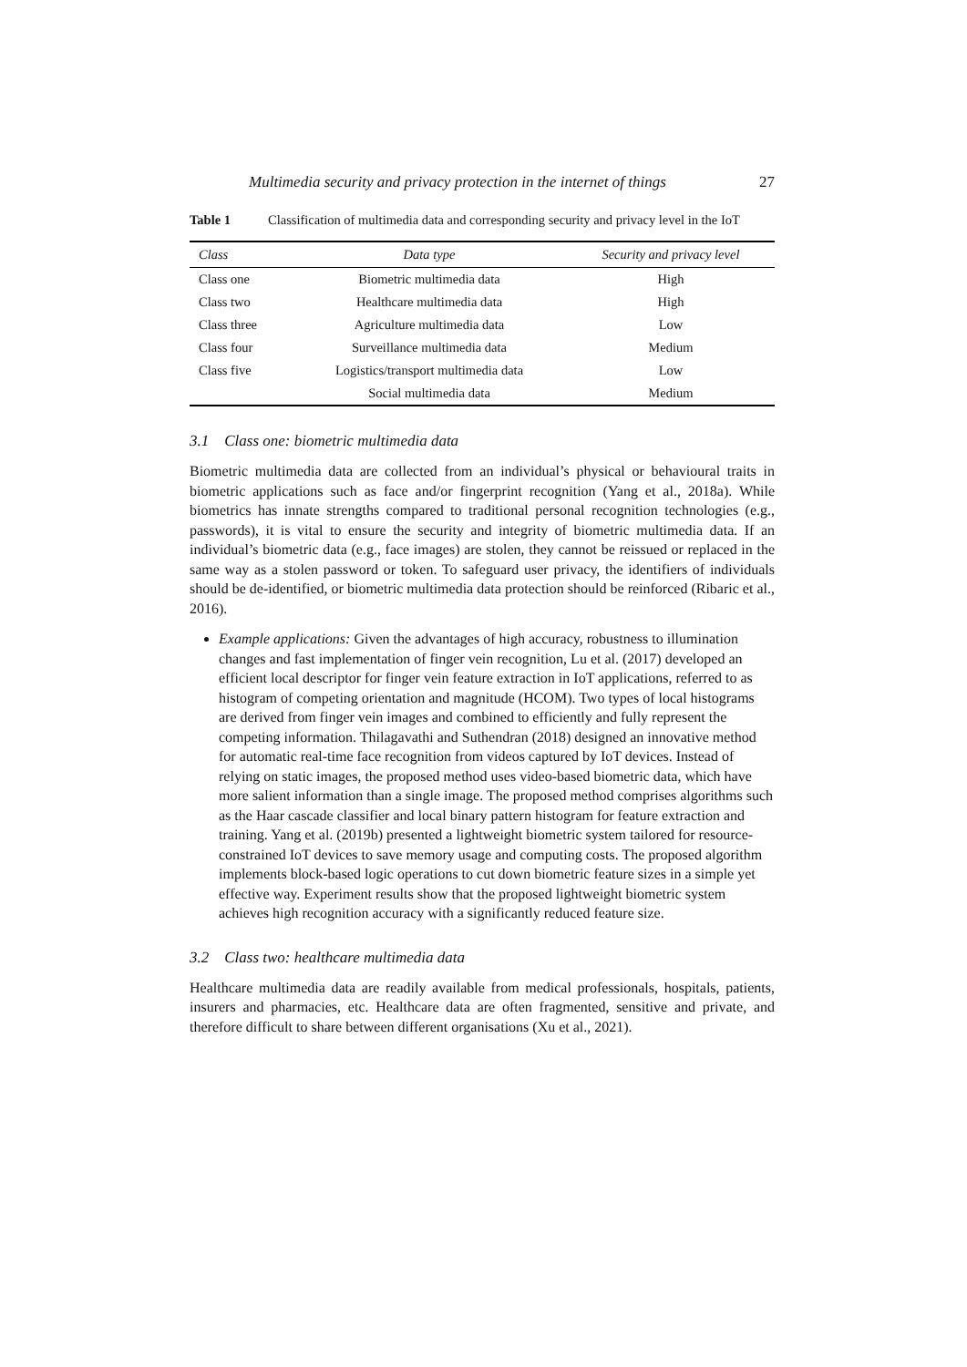Multimedia security and privacy protection in the internet of things 27
Table 1 Classification of multimedia data and corresponding security and privacy level in the IoT
| Class | Data type | Security and privacy level |
| --- | --- | --- |
| Class one | Biometric multimedia data | High |
| Class two | Healthcare multimedia data | High |
| Class three | Agriculture multimedia data | Low |
| Class four | Surveillance multimedia data | Medium |
| Class five | Logistics/transport multimedia data | Low |
| | Social multimedia data | Medium |
3.1 Class one: biometric multimedia data
Biometric multimedia data are collected from an individual’s physical or behavioural traits in biometric applications such as face and/or fingerprint recognition (Yang et al., 2018a). While biometrics has innate strengths compared to traditional personal recognition technologies (e.g., passwords), it is vital to ensure the security and integrity of biometric multimedia data. If an individual’s biometric data (e.g., face images) are stolen, they cannot be reissued or replaced in the same way as a stolen password or token. To safeguard user privacy, the identifiers of individuals should be de-identified, or biometric multimedia data protection should be reinforced (Ribaric et al., 2016).
Example applications: Given the advantages of high accuracy, robustness to illumination changes and fast implementation of finger vein recognition, Lu et al. (2017) developed an efficient local descriptor for finger vein feature extraction in IoT applications, referred to as histogram of competing orientation and magnitude (HCOM). Two types of local histograms are derived from finger vein images and combined to efficiently and fully represent the competing information. Thilagavathi and Suthendran (2018) designed an innovative method for automatic real-time face recognition from videos captured by IoT devices. Instead of relying on static images, the proposed method uses video-based biometric data, which have more salient information than a single image. The proposed method comprises algorithms such as the Haar cascade classifier and local binary pattern histogram for feature extraction and training. Yang et al. (2019b) presented a lightweight biometric system tailored for resource-constrained IoT devices to save memory usage and computing costs. The proposed algorithm implements block-based logic operations to cut down biometric feature sizes in a simple yet effective way. Experiment results show that the proposed lightweight biometric system achieves high recognition accuracy with a significantly reduced feature size.
3.2 Class two: healthcare multimedia data
Healthcare multimedia data are readily available from medical professionals, hospitals, patients, insurers and pharmacies, etc. Healthcare data are often fragmented, sensitive and private, and therefore difficult to share between different organisations (Xu et al., 2021).